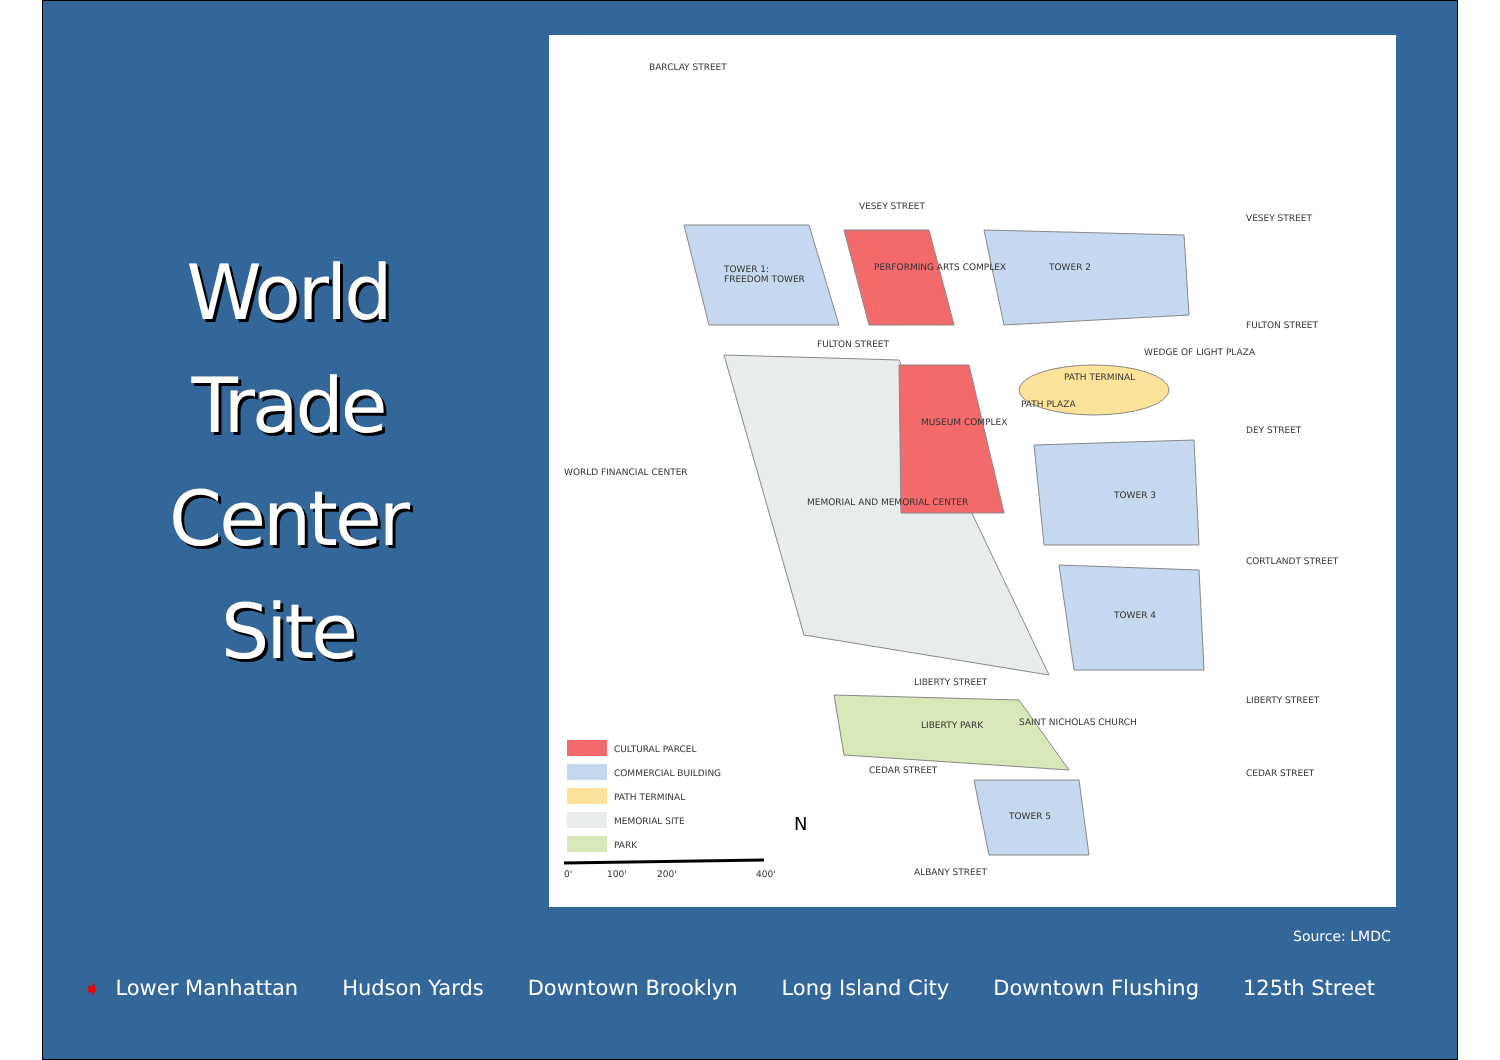World
Trade
Center
Site
BARCLAY STREET
VESEY STREET
TOWER 1:
FREEDOM TOWER
PERFORMING ARTS COMPLEX
TOWER 2
FULTON STREET
PATH TERMINAL
WEDGE OF LIGHT PLAZA
PATH PLAZA
MUSEUM COMPLEX
MEMORIAL AND MEMORIAL CENTER
WORLD FINANCIAL CENTER
TOWER 3
TOWER 4
LIBERTY STREET
LIBERTY PARK
SAINT NICHOLAS CHURCH
CEDAR STREET
TOWER 5
ALBANY STREET
VESEY STREET
FULTON STREET
DEY STREET
CORTLANDT STREET
LIBERTY STREET
CEDAR STREET
CULTURAL PARCEL
COMMERCIAL BUILDING
PATH TERMINAL
MEMORIAL SITE
PARK
N
0'
100'
200'
400'
Source: LMDC
➧ Lower Manhattan Hudson Yards Downtown Brooklyn Long Island City Downtown Flushing 125th Street